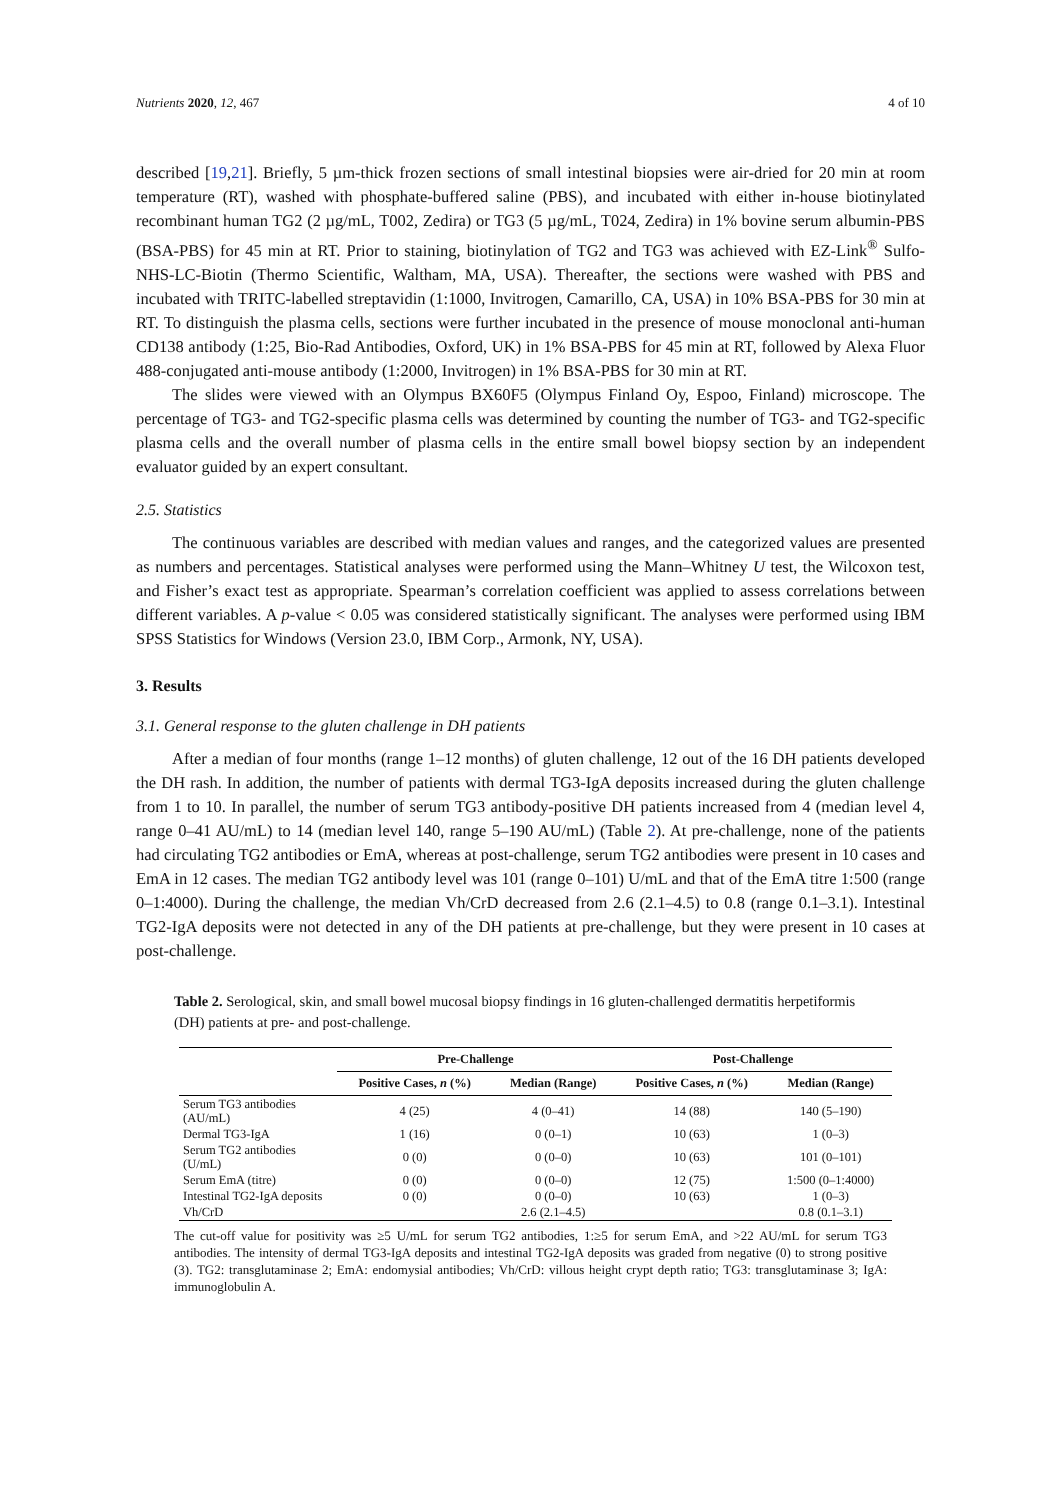Nutrients 2020, 12, 467 4 of 10
described [19,21]. Briefly, 5 µm-thick frozen sections of small intestinal biopsies were air-dried for 20 min at room temperature (RT), washed with phosphate-buffered saline (PBS), and incubated with either in-house biotinylated recombinant human TG2 (2 µg/mL, T002, Zedira) or TG3 (5 µg/mL, T024, Zedira) in 1% bovine serum albumin-PBS (BSA-PBS) for 45 min at RT. Prior to staining, biotinylation of TG2 and TG3 was achieved with EZ-Link<sup>®</sup> Sulfo-NHS-LC-Biotin (Thermo Scientific, Waltham, MA, USA). Thereafter, the sections were washed with PBS and incubated with TRITC-labelled streptavidin (1:1000, Invitrogen, Camarillo, CA, USA) in 10% BSA-PBS for 30 min at RT. To distinguish the plasma cells, sections were further incubated in the presence of mouse monoclonal anti-human CD138 antibody (1:25, Bio-Rad Antibodies, Oxford, UK) in 1% BSA-PBS for 45 min at RT, followed by Alexa Fluor 488-conjugated anti-mouse antibody (1:2000, Invitrogen) in 1% BSA-PBS for 30 min at RT.
The slides were viewed with an Olympus BX60F5 (Olympus Finland Oy, Espoo, Finland) microscope. The percentage of TG3- and TG2-specific plasma cells was determined by counting the number of TG3- and TG2-specific plasma cells and the overall number of plasma cells in the entire small bowel biopsy section by an independent evaluator guided by an expert consultant.
2.5. Statistics
The continuous variables are described with median values and ranges, and the categorized values are presented as numbers and percentages. Statistical analyses were performed using the Mann–Whitney U test, the Wilcoxon test, and Fisher’s exact test as appropriate. Spearman’s correlation coefficient was applied to assess correlations between different variables. A p-value < 0.05 was considered statistically significant. The analyses were performed using IBM SPSS Statistics for Windows (Version 23.0, IBM Corp., Armonk, NY, USA).
3. Results
3.1. General response to the gluten challenge in DH patients
After a median of four months (range 1–12 months) of gluten challenge, 12 out of the 16 DH patients developed the DH rash. In addition, the number of patients with dermal TG3-IgA deposits increased during the gluten challenge from 1 to 10. In parallel, the number of serum TG3 antibody-positive DH patients increased from 4 (median level 4, range 0–41 AU/mL) to 14 (median level 140, range 5–190 AU/mL) (Table 2). At pre-challenge, none of the patients had circulating TG2 antibodies or EmA, whereas at post-challenge, serum TG2 antibodies were present in 10 cases and EmA in 12 cases. The median TG2 antibody level was 101 (range 0–101) U/mL and that of the EmA titre 1:500 (range 0–1:4000). During the challenge, the median Vh/CrD decreased from 2.6 (2.1–4.5) to 0.8 (range 0.1–3.1). Intestinal TG2-IgA deposits were not detected in any of the DH patients at pre-challenge, but they were present in 10 cases at post-challenge.
Table 2. Serological, skin, and small bowel mucosal biopsy findings in 16 gluten-challenged dermatitis herpetiformis (DH) patients at pre- and post-challenge.
| | Pre-Challenge | | Post-Challenge | |
| --- | --- | --- | --- | --- |
| | Positive Cases, n (%) | Median (Range) | Positive Cases, n (%) | Median (Range) |
| Serum TG3 antibodies (AU/mL) | 4 (25) | 4 (0–41) | 14 (88) | 140 (5–190) |
| Dermal TG3-IgA | 1 (16) | 0 (0–1) | 10 (63) | 1 (0–3) |
| Serum TG2 antibodies (U/mL) | 0 (0) | 0 (0–0) | 10 (63) | 101 (0–101) |
| Serum EmA (titre) | 0 (0) | 0 (0–0) | 12 (75) | 1:500 (0–1:4000) |
| Intestinal TG2-IgA deposits | 0 (0) | 0 (0–0) | 10 (63) | 1 (0–3) |
| Vh/CrD | | 2.6 (2.1–4.5) | | 0.8 (0.1–3.1) |
The cut-off value for positivity was ≥5 U/mL for serum TG2 antibodies, 1:≥5 for serum EmA, and >22 AU/mL for serum TG3 antibodies. The intensity of dermal TG3-IgA deposits and intestinal TG2-IgA deposits was graded from negative (0) to strong positive (3). TG2: transglutaminase 2; EmA: endomysial antibodies; Vh/CrD: villous height crypt depth ratio; TG3: transglutaminase 3; IgA: immunoglobulin A.